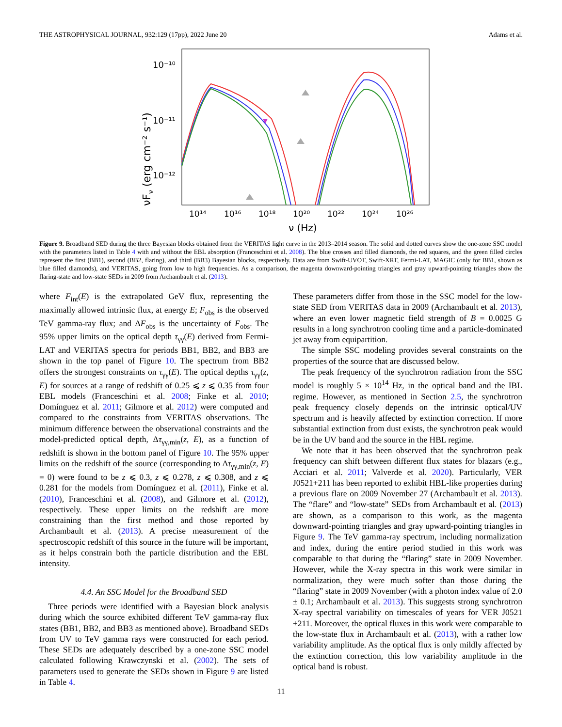THE ASTROPHYSICAL JOURNAL, 932:129 (17pp), 2022 June 20 Adams et al.
νFν (erg cm⁻² s⁻¹)
10⁻¹⁰
10⁻¹¹
10⁻¹²
10¹⁴
10¹⁶
10¹⁸
10²⁰
10²²
10²⁴
10²⁶
ν (Hz)
Figure 9. Broadband SED during the three Bayesian blocks obtained from the VERITAS light curve in the 2013–2014 season. The solid and dotted curves show the one-zone SSC model with the parameters listed in Table 4 with and without the EBL absorption (Franceschini et al. 2008). The blue crosses and filled diamonds, the red squares, and the green filled circles represent the first (BB1), second (BB2, flaring), and third (BB3) Bayesian blocks, respectively. Data are from Swift-UVOT, Swift-XRT, Fermi-LAT, MAGIC (only for BB1, shown as blue filled diamonds), and VERITAS, going from low to high frequencies. As a comparison, the magenta downward-pointing triangles and gray upward-pointing triangles show the flaring-state and low-state SEDs in 2009 from Archambault et al. (2013).
where F<sub>int</sub>(E) is the extrapolated GeV flux, representing the maximally allowed intrinsic flux, at energy E; F<sub>obs</sub> is the observed TeV gamma-ray flux; and ΔF<sub>obs</sub> is the uncertainty of F<sub>obs</sub>. The 95% upper limits on the optical depth τ<sub>γγ</sub>(E) derived from Fermi-LAT and VERITAS spectra for periods BB1, BB2, and BB3 are shown in the top panel of Figure 10. The spectrum from BB2 offers the strongest constraints on τ<sub>γγ</sub>(E). The optical depths τ<sub>γγ</sub>(z, E) for sources at a range of redshift of 0.25 ⩽ z ⩽ 0.35 from four EBL models (Franceschini et al. 2008; Finke et al. 2010; Domínguez et al. 2011; Gilmore et al. 2012) were computed and compared to the constraints from VERITAS observations. The minimum difference between the observational constraints and the model-predicted optical depth, Δτ<sub>γγ,min</sub>(z, E), as a function of redshift is shown in the bottom panel of Figure 10. The 95% upper limits on the redshift of the source (corresponding to Δτ<sub>γγ,min</sub>(z, E) = 0) were found to be z ⩽ 0.3, z ⩽ 0.278, z ⩽ 0.308, and z ⩽ 0.281 for the models from Domínguez et al. (2011), Finke et al. (2010), Franceschini et al. (2008), and Gilmore et al. (2012), respectively. These upper limits on the redshift are more constraining than the first method and those reported by Archambault et al. (2013). A precise measurement of the spectroscopic redshift of this source in the future will be important, as it helps constrain both the particle distribution and the EBL intensity.
4.4. An SSC Model for the Broadband SED
Three periods were identified with a Bayesian block analysis during which the source exhibited different TeV gamma-ray flux states (BB1, BB2, and BB3 as mentioned above). Broadband SEDs from UV to TeV gamma rays were constructed for each period. These SEDs are adequately described by a one-zone SSC model calculated following Krawczynski et al. (2002). The sets of parameters used to generate the SEDs shown in Figure 9 are listed in Table 4.
These parameters differ from those in the SSC model for the low-state SED from VERITAS data in 2009 (Archambault et al. 2013), where an even lower magnetic field strength of B = 0.0025 G results in a long synchrotron cooling time and a particle-dominated jet away from equipartition.
The simple SSC modeling provides several constraints on the properties of the source that are discussed below.
The peak frequency of the synchrotron radiation from the SSC model is roughly 5 × 10<sup>14</sup> Hz, in the optical band and the IBL regime. However, as mentioned in Section 2.5, the synchrotron peak frequency closely depends on the intrinsic optical/UV spectrum and is heavily affected by extinction correction. If more substantial extinction from dust exists, the synchrotron peak would be in the UV band and the source in the HBL regime.
We note that it has been observed that the synchrotron peak frequency can shift between different flux states for blazars (e.g., Acciari et al. 2011; Valverde et al. 2020). Particularly, VER J0521+211 has been reported to exhibit HBL-like properties during a previous flare on 2009 November 27 (Archambault et al. 2013). The “flare” and “low-state” SEDs from Archambault et al. (2013) are shown, as a comparison to this work, as the magenta downward-pointing triangles and gray upward-pointing triangles in Figure 9. The TeV gamma-ray spectrum, including normalization and index, during the entire period studied in this work was comparable to that during the “flaring” state in 2009 November. However, while the X-ray spectra in this work were similar in normalization, they were much softer than those during the “flaring” state in 2009 November (with a photon index value of 2.0 ± 0.1; Archambault et al. 2013). This suggests strong synchrotron X-ray spectral variability on timescales of years for VER J0521 +211. Moreover, the optical fluxes in this work were comparable to the low-state flux in Archambault et al. (2013), with a rather low variability amplitude. As the optical flux is only mildly affected by the extinction correction, this low variability amplitude in the optical band is robust.
11